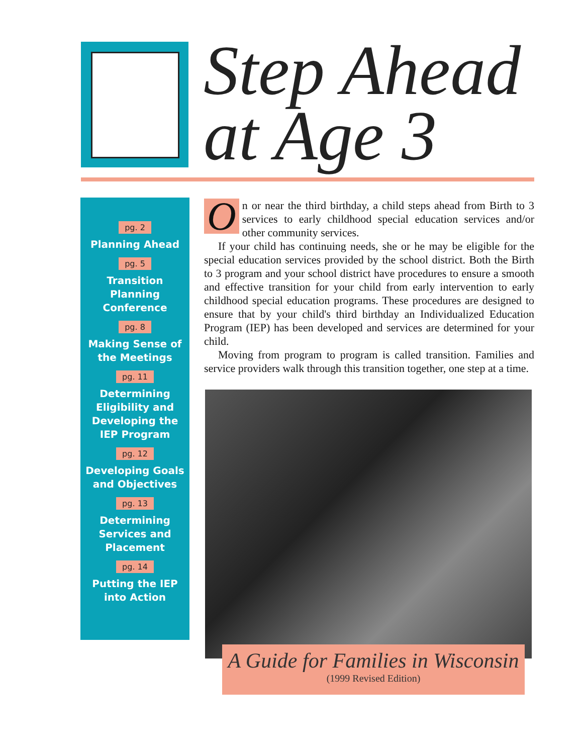Step Ahead
at Age 3
pg. 2
Planning Ahead
pg. 5
Transition Planning
Conference
pg. 8
Making Sense of
the Meetings
pg. 11
Determining
Eligibility and
Developing the
IEP Program
pg. 12
Developing Goals
and Objectives
pg. 13
Determining
Services and
Placement
pg. 14
Putting the IEP
into Action
On or near the third birthday, a child steps ahead from Birth to 3 services to early childhood special education services and/or other community services.
If your child has continuing needs, she or he may be eligible for the special education services provided by the school district. Both the Birth to 3 program and your school district have procedures to ensure a smooth and effective transition for your child from early intervention to early childhood special education programs. These procedures are designed to ensure that by your child's third birthday an Individualized Education Program (IEP) has been developed and services are determined for your child.
Moving from program to program is called transition. Families and service providers walk through this transition together, one step at a time.
A Guide for Families in Wisconsin
(1999 Revised Edition)